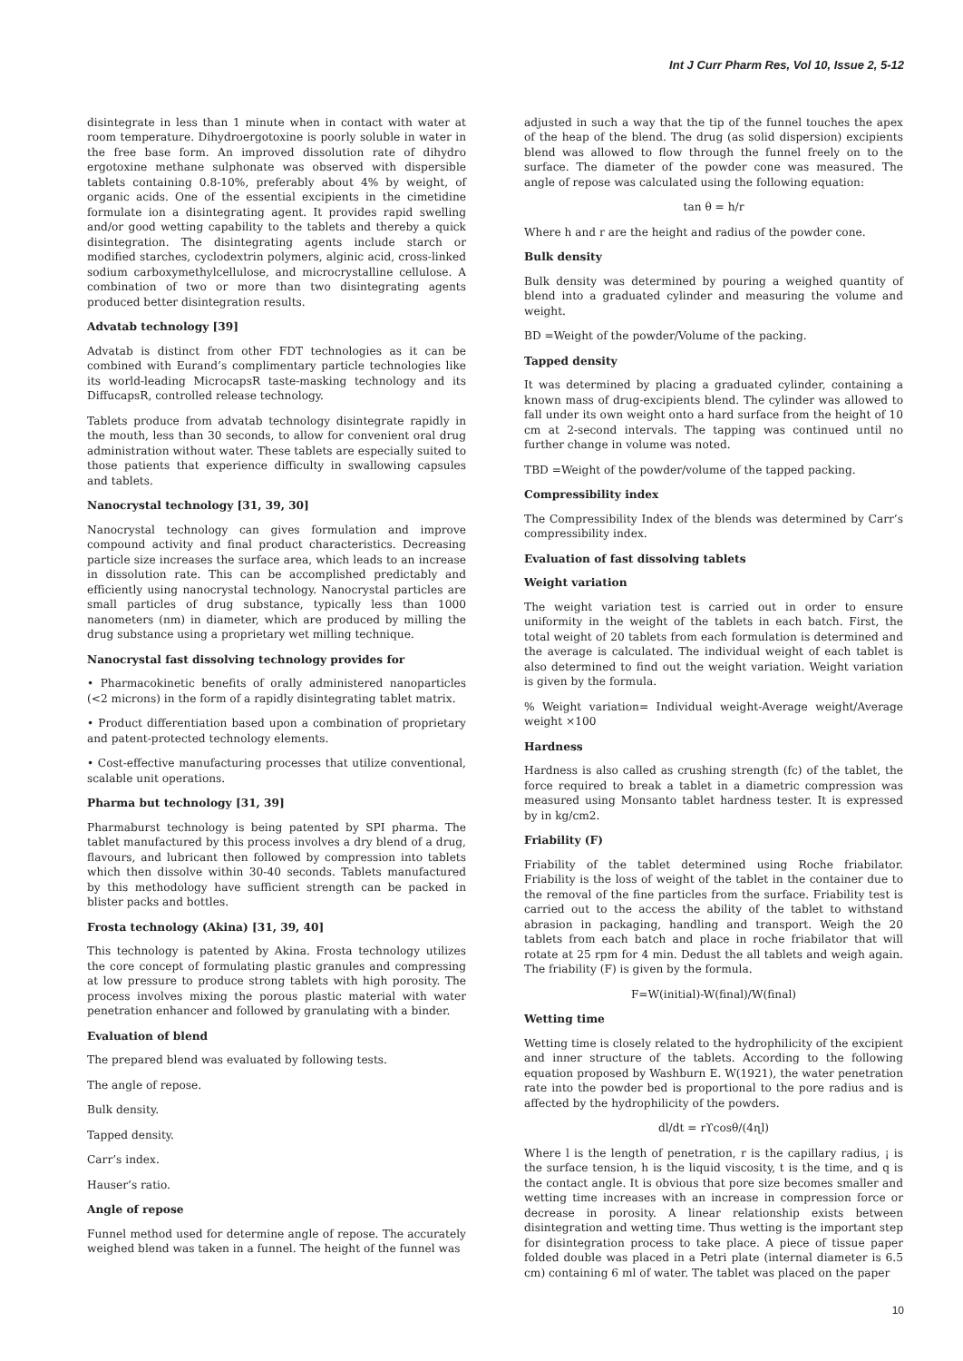Int J Curr Pharm Res, Vol 10, Issue 2, 5-12
disintegrate in less than 1 minute when in contact with water at room temperature. Dihydroergotoxine is poorly soluble in water in the free base form. An improved dissolution rate of dihydro ergotoxine methane sulphonate was observed with dispersible tablets containing 0.8-10%, preferably about 4% by weight, of organic acids. One of the essential excipients in the cimetidine formulate ion a disintegrating agent. It provides rapid swelling and/or good wetting capability to the tablets and thereby a quick disintegration. The disintegrating agents include starch or modified starches, cyclodextrin polymers, alginic acid, cross-linked sodium carboxymethylcellulose, and microcrystalline cellulose. A combination of two or more than two disintegrating agents produced better disintegration results.
Advatab technology [39]
Advatab is distinct from other FDT technologies as it can be combined with Eurand’s complimentary particle technologies like its world-leading MicrocapsR taste-masking technology and its DiffucapsR, controlled release technology.
Tablets produce from advatab technology disintegrate rapidly in the mouth, less than 30 seconds, to allow for convenient oral drug administration without water. These tablets are especially suited to those patients that experience difficulty in swallowing capsules and tablets.
Nanocrystal technology [31, 39, 30]
Nanocrystal technology can gives formulation and improve compound activity and final product characteristics. Decreasing particle size increases the surface area, which leads to an increase in dissolution rate. This can be accomplished predictably and efficiently using nanocrystal technology. Nanocrystal particles are small particles of drug substance, typically less than 1000 nanometers (nm) in diameter, which are produced by milling the drug substance using a proprietary wet milling technique.
Nanocrystal fast dissolving technology provides for
• Pharmacokinetic benefits of orally administered nanoparticles (<2 microns) in the form of a rapidly disintegrating tablet matrix.
• Product differentiation based upon a combination of proprietary and patent-protected technology elements.
• Cost-effective manufacturing processes that utilize conventional, scalable unit operations.
Pharma but technology [31, 39]
Pharmaburst technology is being patented by SPI pharma. The tablet manufactured by this process involves a dry blend of a drug, flavours, and lubricant then followed by compression into tablets which then dissolve within 30-40 seconds. Tablets manufactured by this methodology have sufficient strength can be packed in blister packs and bottles.
Frosta technology (Akina) [31, 39, 40]
This technology is patented by Akina. Frosta technology utilizes the core concept of formulating plastic granules and compressing at low pressure to produce strong tablets with high porosity. The process involves mixing the porous plastic material with water penetration enhancer and followed by granulating with a binder.
Evaluation of blend
The prepared blend was evaluated by following tests.
The angle of repose.
Bulk density.
Tapped density.
Carr’s index.
Hauser’s ratio.
Angle of repose
Funnel method used for determine angle of repose. The accurately weighed blend was taken in a funnel. The height of the funnel was
adjusted in such a way that the tip of the funnel touches the apex of the heap of the blend. The drug (as solid dispersion) excipients blend was allowed to flow through the funnel freely on to the surface. The diameter of the powder cone was measured. The angle of repose was calculated using the following equation:
tan θ = h/r
Where h and r are the height and radius of the powder cone.
Bulk density
Bulk density was determined by pouring a weighed quantity of blend into a graduated cylinder and measuring the volume and weight.
BD =Weight of the powder/Volume of the packing.
Tapped density
It was determined by placing a graduated cylinder, containing a known mass of drug-excipients blend. The cylinder was allowed to fall under its own weight onto a hard surface from the height of 10 cm at 2-second intervals. The tapping was continued until no further change in volume was noted.
TBD =Weight of the powder/volume of the tapped packing.
Compressibility index
The Compressibility Index of the blends was determined by Carr’s compressibility index.
Evaluation of fast dissolving tablets
Weight variation
The weight variation test is carried out in order to ensure uniformity in the weight of the tablets in each batch. First, the total weight of 20 tablets from each formulation is determined and the average is calculated. The individual weight of each tablet is also determined to find out the weight variation. Weight variation is given by the formula.
% Weight variation= Individual weight-Average weight/Average weight ×100
Hardness
Hardness is also called as crushing strength (fc) of the tablet, the force required to break a tablet in a diametric compression was measured using Monsanto tablet hardness tester. It is expressed by in kg/cm2.
Friability (F)
Friability of the tablet determined using Roche friabilator. Friability is the loss of weight of the tablet in the container due to the removal of the fine particles from the surface. Friability test is carried out to the access the ability of the tablet to withstand abrasion in packaging, handling and transport. Weigh the 20 tablets from each batch and place in roche friabilator that will rotate at 25 rpm for 4 min. Dedust the all tablets and weigh again. The friability (F) is given by the formula.
F=W(initial)-W(final)/W(final)
Wetting time
Wetting time is closely related to the hydrophilicity of the excipient and inner structure of the tablets. According to the following equation proposed by Washburn E. W(1921), the water penetration rate into the powder bed is proportional to the pore radius and is affected by the hydrophilicity of the powders.
dl/dt = rϒcosθ/(4ɳl)
Where l is the length of penetration, r is the capillary radius, ¡ is the surface tension, h is the liquid viscosity, t is the time, and q is the contact angle. It is obvious that pore size becomes smaller and wetting time increases with an increase in compression force or decrease in porosity. A linear relationship exists between disintegration and wetting time. Thus wetting is the important step for disintegration process to take place. A piece of tissue paper folded double was placed in a Petri plate (internal diameter is 6.5 cm) containing 6 ml of water. The tablet was placed on the paper
10